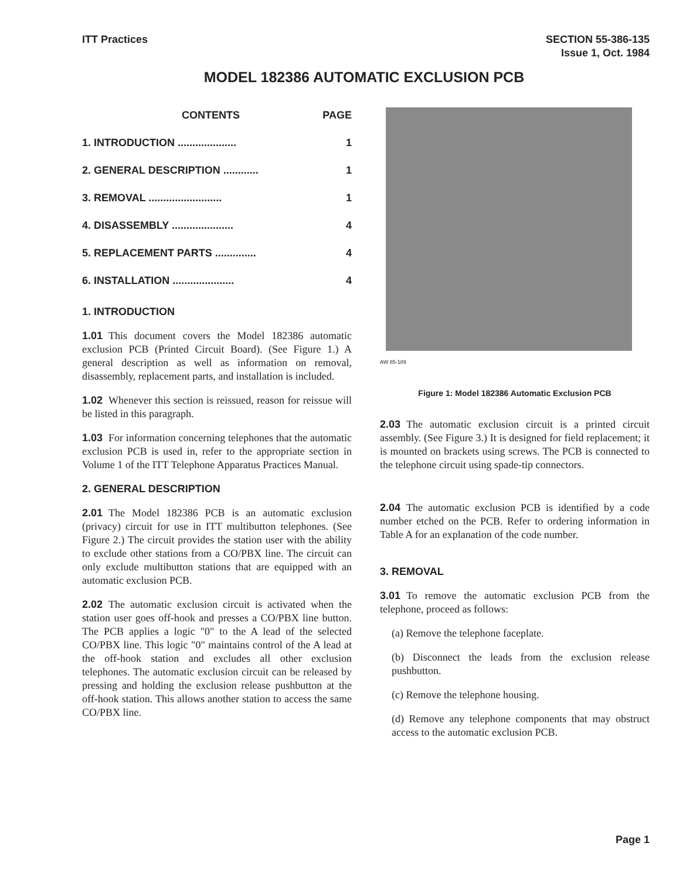ITT Practices SECTION 55-386-135
Issue 1, Oct. 1984
MODEL 182386 AUTOMATIC EXCLUSION PCB
| | CONTENTS | PAGE |
| --- | --- | --- |
| 1. | INTRODUCTION .................... | 1 |
| 2. | GENERAL DESCRIPTION ............ | 1 |
| 3. | REMOVAL ......................... | 1 |
| 4. | DISASSEMBLY ..................... | 4 |
| 5. | REPLACEMENT PARTS .............. | 4 |
| 6. | INSTALLATION ..................... | 4 |
1. INTRODUCTION
1.01 This document covers the Model 182386 automatic exclusion PCB (Printed Circuit Board). (See Figure 1.) A general description as well as information on removal, disassembly, replacement parts, and installation is included.
1.02 Whenever this section is reissued, reason for reissue will be listed in this paragraph.
1.03 For information concerning telephones that the automatic exclusion PCB is used in, refer to the appropriate section in Volume 1 of the ITT Telephone Apparatus Practices Manual.
2. GENERAL DESCRIPTION
2.01 The Model 182386 PCB is an automatic exclusion (privacy) circuit for use in ITT multibutton telephones. (See Figure 2.) The circuit provides the station user with the ability to exclude other stations from a CO/PBX line. The circuit can only exclude multibutton stations that are equipped with an automatic exclusion PCB.
2.02 The automatic exclusion circuit is activated when the station user goes off-hook and presses a CO/PBX line button. The PCB applies a logic "0" to the A lead of the selected CO/PBX line. This logic "0" maintains control of the A lead at the off-hook station and excludes all other exclusion telephones. The automatic exclusion circuit can be released by pressing and holding the exclusion release pushbutton at the off-hook station. This allows another station to access the same CO/PBX line.
AW 85-189
Figure 1: Model 182386 Automatic Exclusion PCB
2.03 The automatic exclusion circuit is a printed circuit assembly. (See Figure 3.) It is designed for field replacement; it is mounted on brackets using screws. The PCB is connected to the telephone circuit using spade-tip connectors.
2.04 The automatic exclusion PCB is identified by a code number etched on the PCB. Refer to ordering information in Table A for an explanation of the code number.
3. REMOVAL
3.01 To remove the automatic exclusion PCB from the telephone, proceed as follows:
(a) Remove the telephone faceplate.
(b) Disconnect the leads from the exclusion release pushbutton.
(c) Remove the telephone housing.
(d) Remove any telephone components that may obstruct access to the automatic exclusion PCB.
Page 1